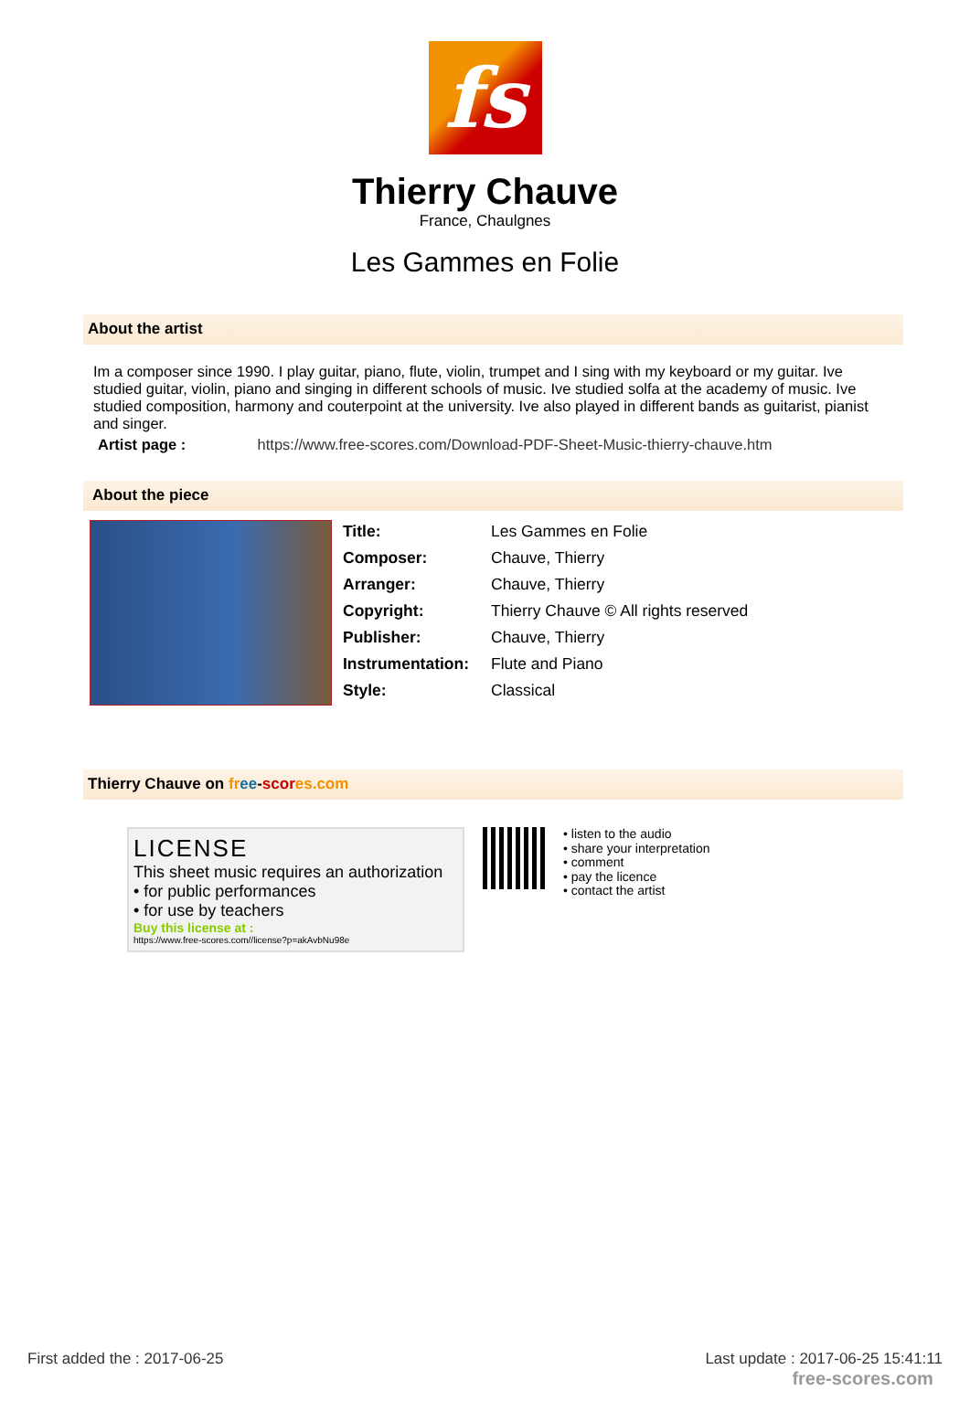fs
Thierry Chauve
France, Chaulgnes
Les Gammes en Folie
About the artist
Im a composer since 1990. I play guitar, piano, flute, violin, trumpet and I sing with my keyboard or my guitar. Ive studied guitar, violin, piano and singing in different schools of music. Ive studied solfa at the academy of music. Ive studied composition, harmony and couterpoint at the university. Ive also played in different bands as guitarist, pianist and singer.
Artist page : https://www.free-scores.com/Download-PDF-Sheet-Music-thierry-chauve.htm
About the piece
| Title: | Les Gammes en Folie |
| Composer: | Chauve, Thierry |
| Arranger: | Chauve, Thierry |
| Copyright: | Thierry Chauve © All rights reserved |
| Publisher: | Chauve, Thierry |
| Instrumentation: | Flute and Piano |
| Style: | Classical |
Thierry Chauve on fr ee-scor es.com
LICENSE
This sheet music requires an authorization
• for public performances
• for use by teachers
Buy this license at :
https://www.free-scores.com//license?p=akAvbNu98e
• listen to the audio
• share your interpretation
• comment
• pay the licence
• contact the artist
First added the : 2017-06-25 Last update : 2017-06-25 15:41:11
free-scores.com